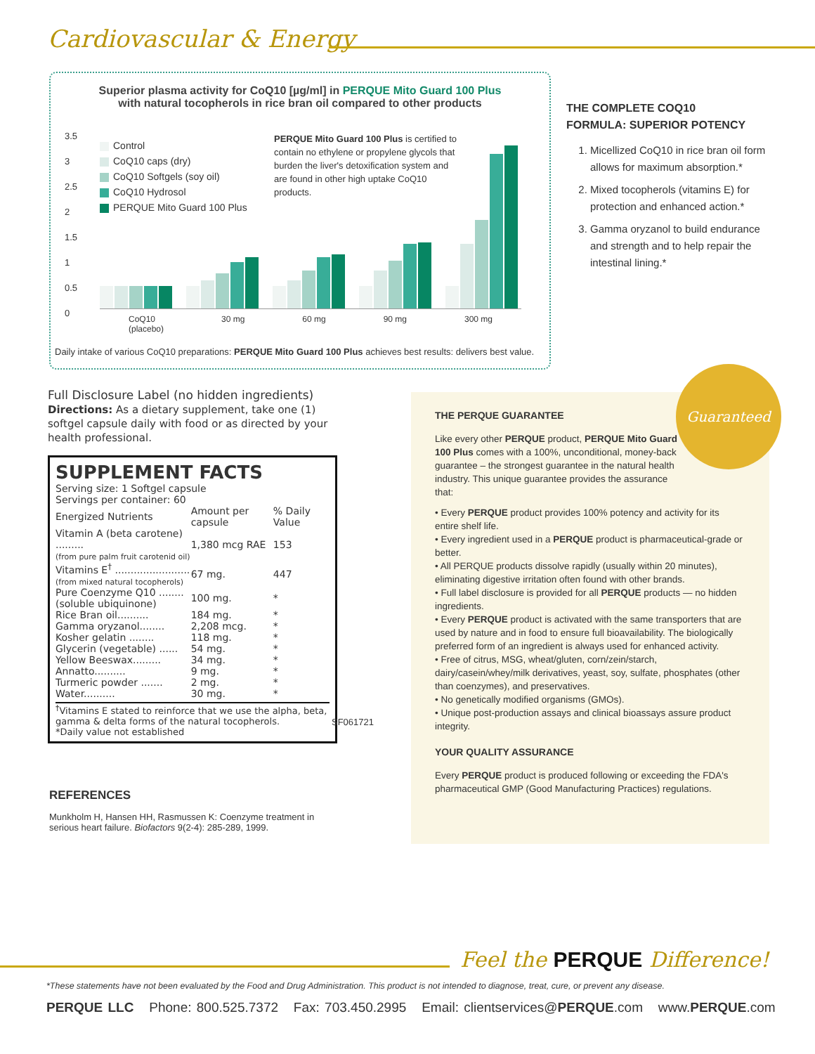Cardiovascular & Energy
Superior plasma activity for CoQ10 [µg/ml] in PERQUE Mito Guard 100 Plus
with natural tocopherols in rice bran oil compared to other products
3.5
3
2.5
2
1.5
1
0.5
0
Control
CoQ10 caps (dry)
CoQ10 Softgels (soy oil)
CoQ10 Hydrosol
PERQUE Mito Guard 100 Plus
PERQUE Mito Guard 100 Plus is certified to contain no ethylene or propylene glycols that burden the liver's detoxification system and are found in other high uptake CoQ10 products.
CoQ10
(placebo) 30 mg 60 mg 90 mg 300 mg
Daily intake of various CoQ10 preparations: PERQUE Mito Guard 100 Plus achieves best results: delivers best value.
THE COMPLETE COQ10
FORMULA: SUPERIOR POTENCY
1. Micellized CoQ10 in rice bran oil form allows for maximum absorption.*
2. Mixed tocopherols (vitamins E) for protection and enhanced action.*
3. Gamma oryzanol to build endurance and strength and to help repair the intestinal lining.*
Full Disclosure Label (no hidden ingredients)
Directions: As a dietary supplement, take one (1) softgel capsule daily with food or as directed by your health professional.
SUPPLEMENT FACTS
Serving size: 1 Softgel capsule
Servings per container: 60
| Energized Nutrients | Amount per capsule | % Daily Value |
| --- | --- | --- |
| Vitamin A (beta carotene) ......... (from pure palm fruit carotenid oil) | 1,380 mcg RAE | 153 |
| Vitamins E<sup>†</sup> ........................ (from mixed natural tocopherols) | 67 mg. | 447 |
| Pure Coenzyme Q10 ........ (soluble ubiquinone) | 100 mg. | * |
| Rice Bran oil.......... | 184 mg. | * |
| Gamma oryzanol........ | 2,208 mcg. | * |
| Kosher gelatin ........ | 118 mg. | * |
| Glycerin (vegetable) ...... | 54 mg. | * |
| Yellow Beeswax......... | 34 mg. | * |
| Annatto.......... | 9 mg. | * |
| Turmeric powder ....... | 2 mg. | * |
| Water.......... | 30 mg. | * |
<sup>†</sup> Vitamins E stated to reinforce that we use the alpha, beta, gamma & delta forms of the natural tocopherols.
*Daily value not established
SF061721
REFERENCES
Munkholm H, Hansen HH, Rasmussen K: Coenzyme treatment in serious heart failure. Biofactors 9(2-4): 285-289, 1999.
THE PERQUE GUARANTEE
Like every other PERQUE product, PERQUE Mito Guard 100 Plus comes with a 100%, unconditional, money-back guarantee – the strongest guarantee in the natural health industry. This unique guarantee provides the assurance that:
• Every PERQUE product provides 100% potency and activity for its entire shelf life.
• Every ingredient used in a PERQUE product is pharmaceutical-grade or better.
• All PERQUE products dissolve rapidly (usually within 20 minutes), eliminating digestive irritation often found with other brands.
• Full label disclosure is provided for all PERQUE products — no hidden ingredients.
• Every PERQUE product is activated with the same transporters that are used by nature and in food to ensure full bioavailability. The biologically preferred form of an ingredient is always used for enhanced activity.
• Free of citrus, MSG, wheat/gluten, corn/zein/starch, dairy/casein/whey/milk derivatives, yeast, soy, sulfate, phosphates (other than coenzymes), and preservatives.
• No genetically modified organisms (GMOs).
• Unique post-production assays and clinical bioassays assure product integrity.
YOUR QUALITY ASSURANCE
Every PERQUE product is produced following or exceeding the FDA's pharmaceutical GMP (Good Manufacturing Practices) regulations.
Guaranteed
Feel the PERQUE Difference!
*These statements have not been evaluated by the Food and Drug Administration. This product is not intended to diagnose, treat, cure, or prevent any disease.
PERQUE LLC Phone: 800.525.7372 Fax: 703.450.2995 Email: clientservices@PERQUE.com www.PERQUE.com